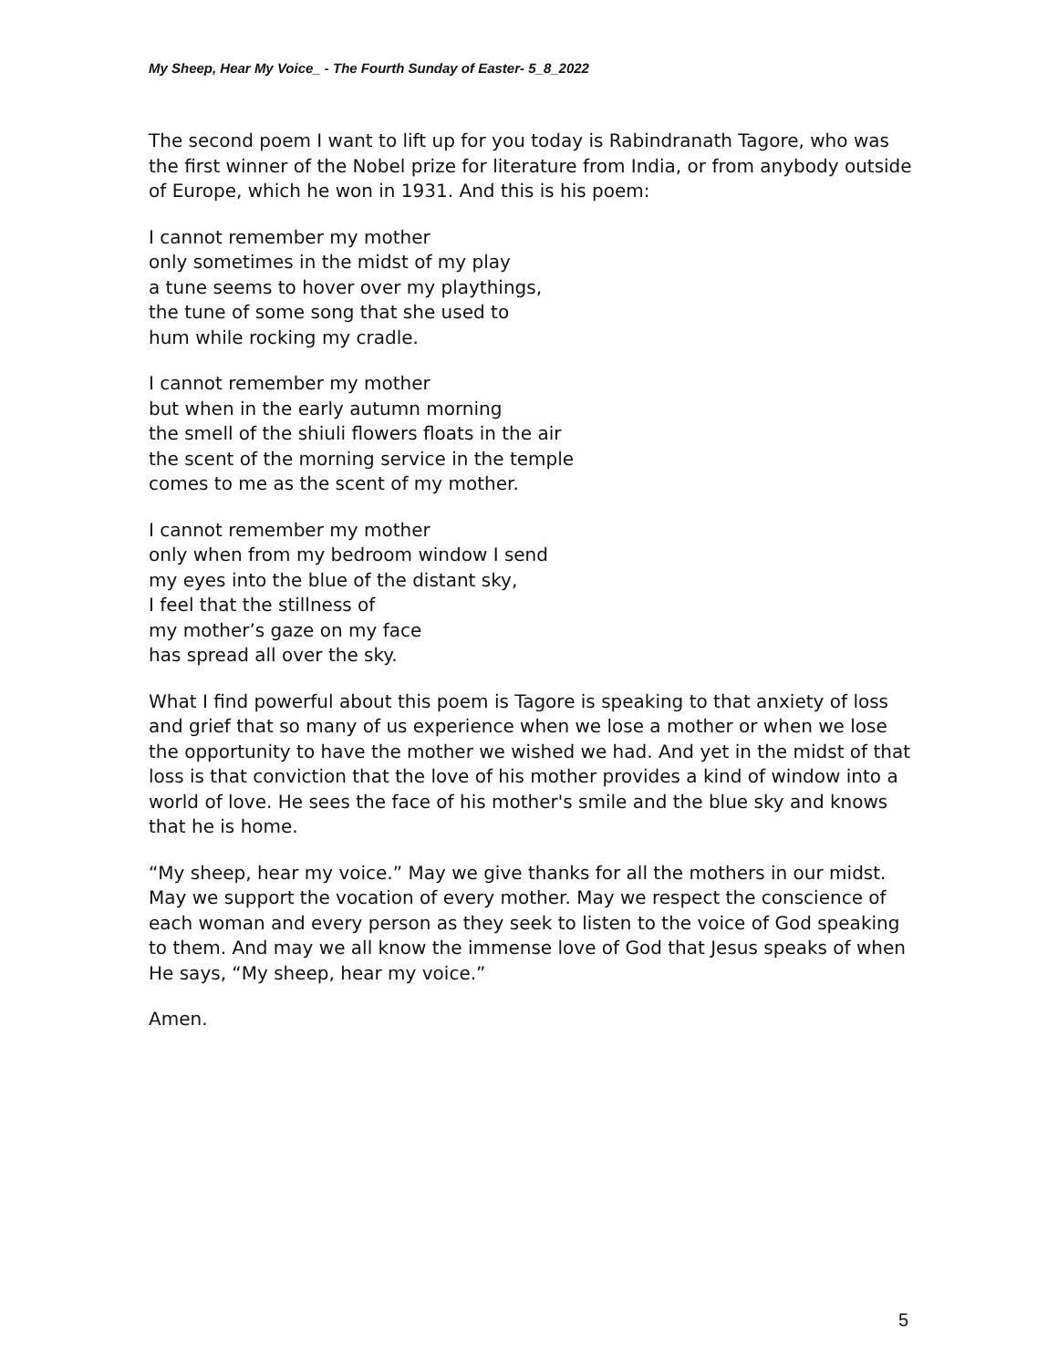My Sheep, Hear My Voice_ - The Fourth Sunday of Easter- 5_8_2022
The second poem I want to lift up for you today is Rabindranath Tagore, who was the first winner of the Nobel prize for literature from India, or from anybody outside of Europe, which he won in 1931. And this is his poem:
I cannot remember my mother
only sometimes in the midst of my play
a tune seems to hover over my playthings,
the tune of some song that she used to
hum while rocking my cradle.
I cannot remember my mother
but when in the early autumn morning
the smell of the shiuli flowers floats in the air
the scent of the morning service in the temple
comes to me as the scent of my mother.
I cannot remember my mother
only when from my bedroom window I send
my eyes into the blue of the distant sky,
I feel that the stillness of
my mother’s gaze on my face
has spread all over the sky.
What I find powerful about this poem is Tagore is speaking to that anxiety of loss and grief that so many of us experience when we lose a mother or when we lose the opportunity to have the mother we wished we had. And yet in the midst of that loss is that conviction that the love of his mother provides a kind of window into a world of love. He sees the face of his mother's smile and the blue sky and knows that he is home.
“My sheep, hear my voice.” May we give thanks for all the mothers in our midst. May we support the vocation of every mother. May we respect the conscience of each woman and every person as they seek to listen to the voice of God speaking to them. And may we all know the immense love of God that Jesus speaks of when He says, “My sheep, hear my voice.”
Amen.
5